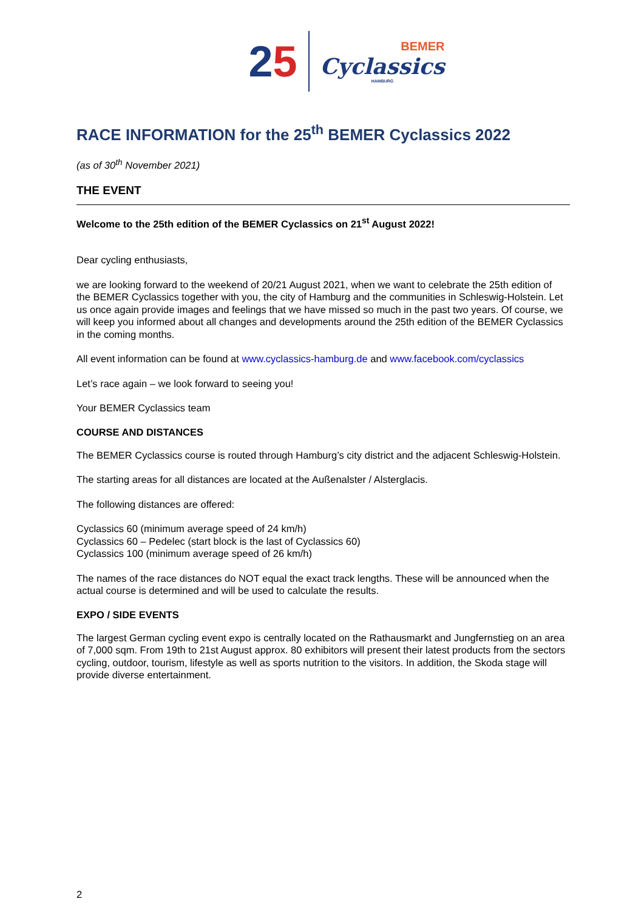25
BEMER
Cyclassics
HAMBURG
RACE INFORMATION for the 25<sup>th</sup> BEMER Cyclassics 2022
(as of 30<sup>th</sup> November 2021)
THE EVENT
Welcome to the 25th edition of the BEMER Cyclassics on 21<sup>st</sup> August 2022!
Dear cycling enthusiasts,
we are looking forward to the weekend of 20/21 August 2021, when we want to celebrate the 25th edition of the BEMER Cyclassics together with you, the city of Hamburg and the communities in Schleswig-Holstein. Let us once again provide images and feelings that we have missed so much in the past two years. Of course, we will keep you informed about all changes and developments around the 25th edition of the BEMER Cyclassics in the coming months.
All event information can be found at www.cyclassics-hamburg.de and www.facebook.com/cyclassics
Let’s race again – we look forward to seeing you!
Your BEMER Cyclassics team
COURSE AND DISTANCES
The BEMER Cyclassics course is routed through Hamburg’s city district and the adjacent Schleswig-Holstein.
The starting areas for all distances are located at the Außenalster / Alsterglacis.
The following distances are offered:
Cyclassics 60 (minimum average speed of 24 km/h)
Cyclassics 60 – Pedelec (start block is the last of Cyclassics 60)
Cyclassics 100 (minimum average speed of 26 km/h)
The names of the race distances do NOT equal the exact track lengths. These will be announced when the actual course is determined and will be used to calculate the results.
EXPO / SIDE EVENTS
The largest German cycling event expo is centrally located on the Rathausmarkt and Jungfernstieg on an area of 7,000 sqm. From 19th to 21st August approx. 80 exhibitors will present their latest products from the sectors cycling, outdoor, tourism, lifestyle as well as sports nutrition to the visitors. In addition, the Skoda stage will provide diverse entertainment.
2